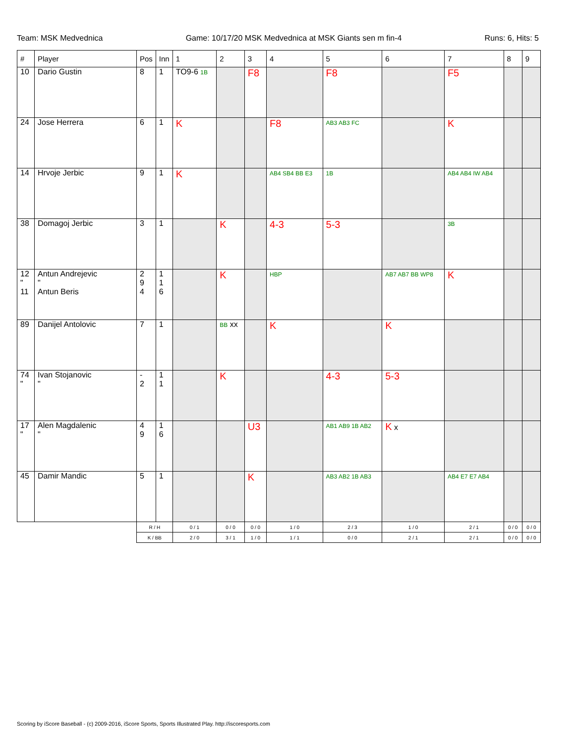Team: MSK Medvednica Game: 10/17/20 MSK Medvednica at MSK Giants sen m fin-4 Runs: 6, Hits: 5
| # | Player | Pos | Inn | 1 | 2 | 3 | 4 | 5 | 6 | 7 | 8 | 9 |
| --- | --- | --- | --- | --- | --- | --- | --- | --- | --- | --- | --- | --- |
| 10 | Dario Gustin | 8 | 1 | TO9-6 1B | | F8 | | F8 | | F5 | | |
| 24 | Jose Herrera | 6 | 1 | K | | | F8 | AB3 AB3 FC | | K | | |
| 14 | Hrvoje Jerbic | 9 | 1 | K | | | AB4 SB4 BB E3 | 1B | | AB4 AB4 IW AB4 | | |
| 38 | Domagoj Jerbic | 3 | 1 | | K | | 4-3 | 5-3 | | 3B | | |
| 12 " 11 | Antun Andrejevic " Antun Beris | 2 9 4 | 1 1 6 | | K | | HBP | | AB7 AB7 BB WP8 | K | | |
| 89 | Danijel Antolovic | 7 | 1 | | BB xx | | K | | K | | | |
| 74 " | Ivan Stojanovic " | - 2 | 1 1 | | K | | | 4-3 | 5-3 | | | |
| 17 " | Alen Magdalenic " | 4 9 | 1 6 | | | U3 | | AB1 AB9 1B AB2 | K x | | | |
| 45 | Damir Mandic | 5 | 1 | | | K | | AB3 AB2 1B AB3 | | AB4 E7 E7 AB4 | | |
| | | R / H | | 0 / 1 | 0 / 0 | 0 / 0 | 1 / 0 | 2 / 3 | 1 / 0 | 2 / 1 | 0 / 0 | 0 / 0 |
| | | K / BB | | 2 / 0 | 3 / 1 | 1 / 0 | 1 / 1 | 0 / 0 | 2 / 1 | 2 / 1 | 0 / 0 | 0 / 0 |
Scoring by iScore Baseball - (c) 2009-2016, iScore Sports, Sports Illustrated Play. http://iscoresports.com